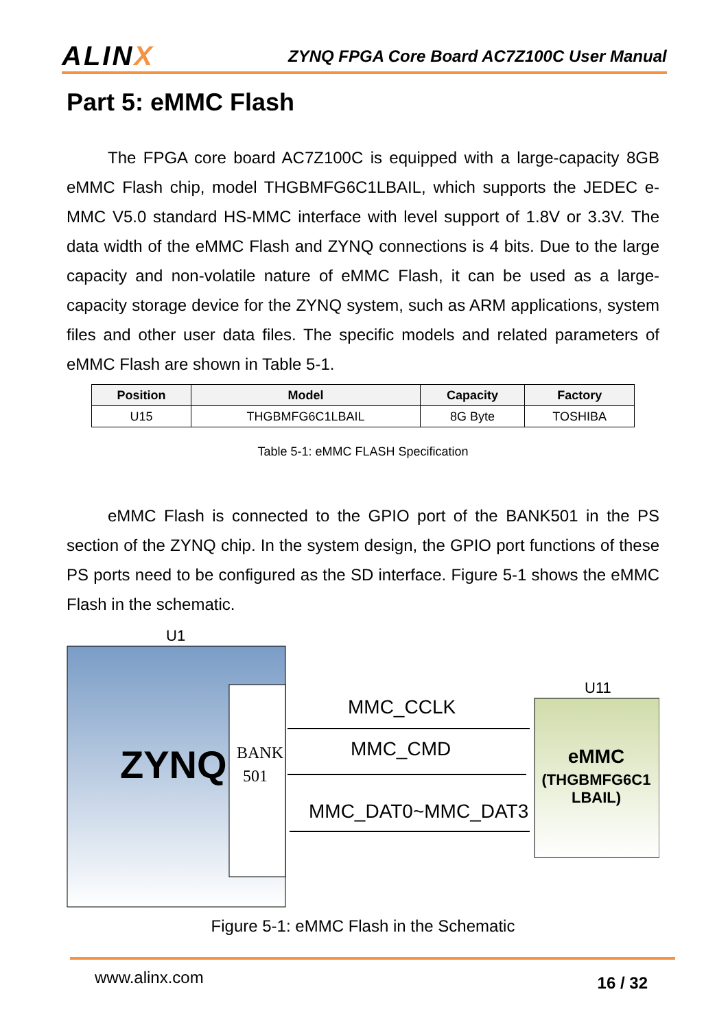ALINX
ZYNQ FPGA Core Board AC7Z100C User Manual
Part 5: eMMC Flash
The FPGA core board AC7Z100C is equipped with a large-capacity 8GB eMMC Flash chip, model THGBMFG6C1LBAIL, which supports the JEDEC e-MMC V5.0 standard HS-MMC interface with level support of 1.8V or 3.3V. The data width of the eMMC Flash and ZYNQ connections is 4 bits. Due to the large capacity and non-volatile nature of eMMC Flash, it can be used as a large-capacity storage device for the ZYNQ system, such as ARM applications, system files and other user data files. The specific models and related parameters of eMMC Flash are shown in Table 5-1.
| Position | Model | Capacity | Factory |
| --- | --- | --- | --- |
| U15 | THGBMFG6C1LBAIL | 8G Byte | TOSHIBA |
Table 5-1: eMMC FLASH Specification
eMMC Flash is connected to the GPIO port of the BANK501 in the PS section of the ZYNQ chip. In the system design, the GPIO port functions of these PS ports need to be configured as the SD interface. Figure 5-1 shows the eMMC Flash in the schematic.
U1
ZYNQ
BANK
501
MMC_CCLK
MMC_CMD
MMC_DAT0~MMC_DAT3
U11
eMMC
(THGBMFG6C1
LBAIL)
Figure 5-1: eMMC Flash in the Schematic
www.alinx.com 16 / 32